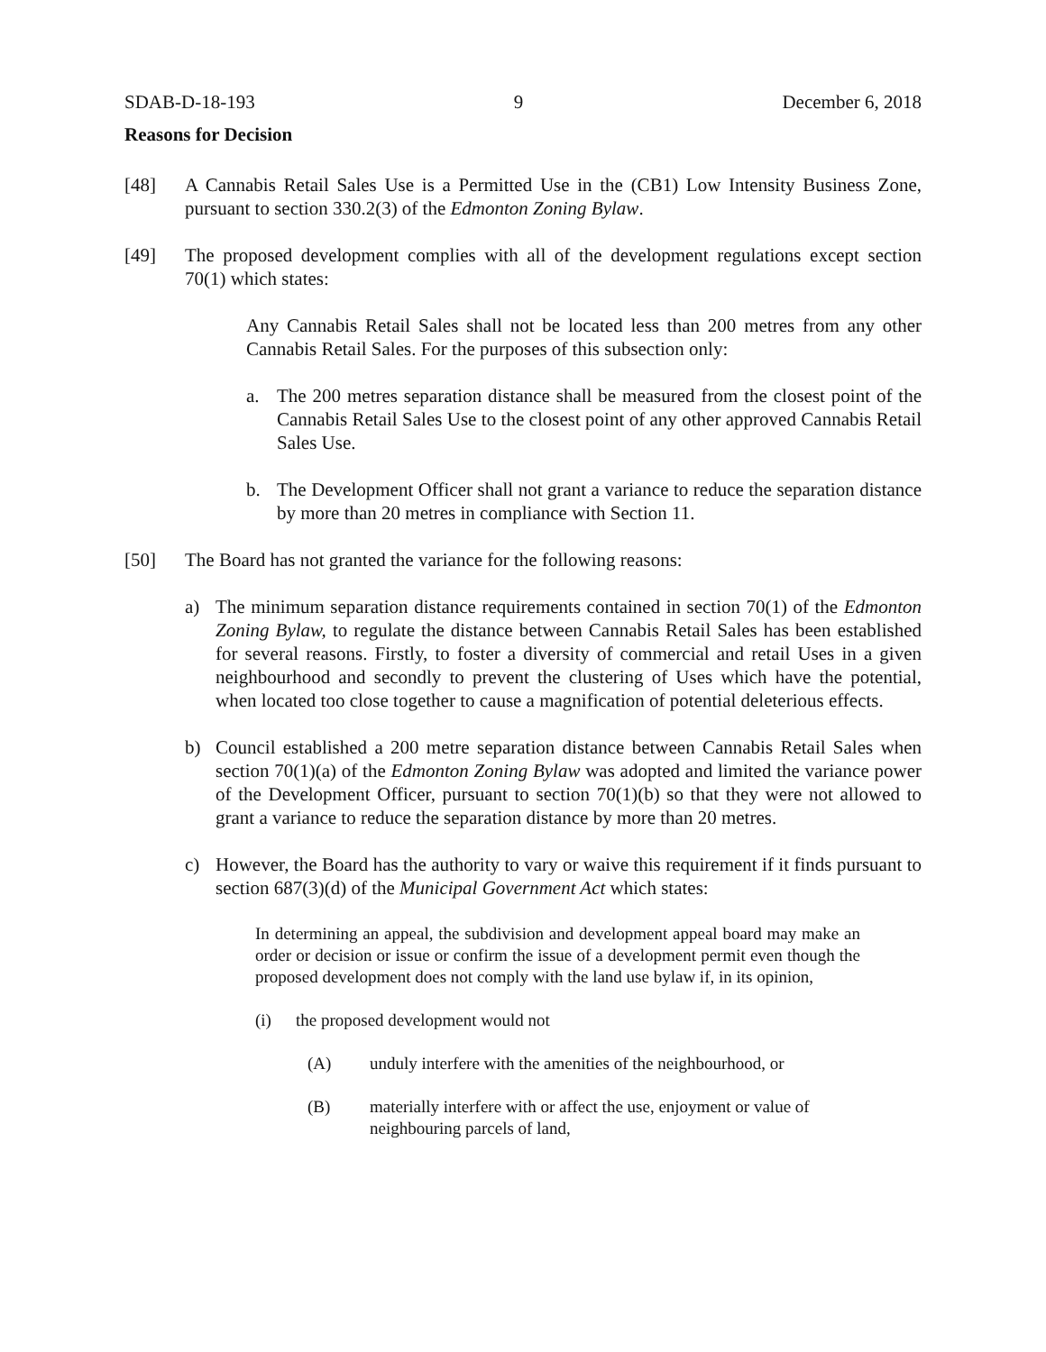SDAB-D-18-193 9 December 6, 2018
Reasons for Decision
[48] A Cannabis Retail Sales Use is a Permitted Use in the (CB1) Low Intensity Business Zone, pursuant to section 330.2(3) of the Edmonton Zoning Bylaw.
[49] The proposed development complies with all of the development regulations except section 70(1) which states:
Any Cannabis Retail Sales shall not be located less than 200 metres from any other Cannabis Retail Sales. For the purposes of this subsection only:
a. The 200 metres separation distance shall be measured from the closest point of the Cannabis Retail Sales Use to the closest point of any other approved Cannabis Retail Sales Use.
b. The Development Officer shall not grant a variance to reduce the separation distance by more than 20 metres in compliance with Section 11.
[50] The Board has not granted the variance for the following reasons:
a) The minimum separation distance requirements contained in section 70(1) of the Edmonton Zoning Bylaw, to regulate the distance between Cannabis Retail Sales has been established for several reasons. Firstly, to foster a diversity of commercial and retail Uses in a given neighbourhood and secondly to prevent the clustering of Uses which have the potential, when located too close together to cause a magnification of potential deleterious effects.
b) Council established a 200 metre separation distance between Cannabis Retail Sales when section 70(1)(a) of the Edmonton Zoning Bylaw was adopted and limited the variance power of the Development Officer, pursuant to section 70(1)(b) so that they were not allowed to grant a variance to reduce the separation distance by more than 20 metres.
c) However, the Board has the authority to vary or waive this requirement if it finds pursuant to section 687(3)(d) of the Municipal Government Act which states:
In determining an appeal, the subdivision and development appeal board may make an order or decision or issue or confirm the issue of a development permit even though the proposed development does not comply with the land use bylaw if, in its opinion,
(i) the proposed development would not
(A) unduly interfere with the amenities of the neighbourhood, or
(B) materially interfere with or affect the use, enjoyment or value of neighbouring parcels of land,